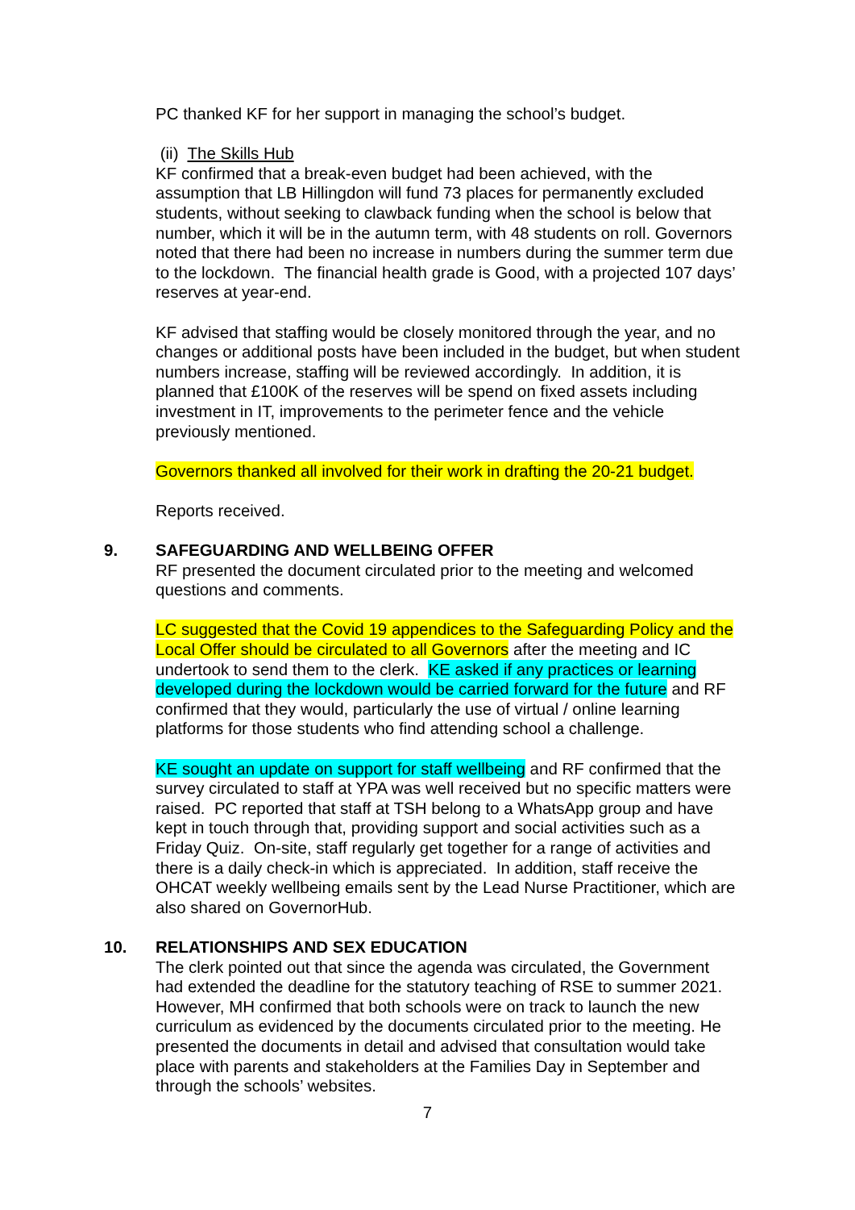PC thanked KF for her support in managing the school’s budget.
(ii) The Skills Hub
KF confirmed that a break-even budget had been achieved, with the assumption that LB Hillingdon will fund 73 places for permanently excluded students, without seeking to clawback funding when the school is below that number, which it will be in the autumn term, with 48 students on roll. Governors noted that there had been no increase in numbers during the summer term due to the lockdown. The financial health grade is Good, with a projected 107 days’ reserves at year-end.
KF advised that staffing would be closely monitored through the year, and no changes or additional posts have been included in the budget, but when student numbers increase, staffing will be reviewed accordingly. In addition, it is planned that £100K of the reserves will be spend on fixed assets including investment in IT, improvements to the perimeter fence and the vehicle previously mentioned.
Governors thanked all involved for their work in drafting the 20-21 budget.
Reports received.
9. SAFEGUARDING AND WELLBEING OFFER
RF presented the document circulated prior to the meeting and welcomed questions and comments.
LC suggested that the Covid 19 appendices to the Safeguarding Policy and the Local Offer should be circulated to all Governors after the meeting and IC undertook to send them to the clerk. KE asked if any practices or learning developed during the lockdown would be carried forward for the future and RF confirmed that they would, particularly the use of virtual / online learning platforms for those students who find attending school a challenge.
KE sought an update on support for staff wellbeing and RF confirmed that the survey circulated to staff at YPA was well received but no specific matters were raised. PC reported that staff at TSH belong to a WhatsApp group and have kept in touch through that, providing support and social activities such as a Friday Quiz. On-site, staff regularly get together for a range of activities and there is a daily check-in which is appreciated. In addition, staff receive the OHCAT weekly wellbeing emails sent by the Lead Nurse Practitioner, which are also shared on GovernorHub.
10. RELATIONSHIPS AND SEX EDUCATION
The clerk pointed out that since the agenda was circulated, the Government had extended the deadline for the statutory teaching of RSE to summer 2021. However, MH confirmed that both schools were on track to launch the new curriculum as evidenced by the documents circulated prior to the meeting. He presented the documents in detail and advised that consultation would take place with parents and stakeholders at the Families Day in September and through the schools’ websites.
7